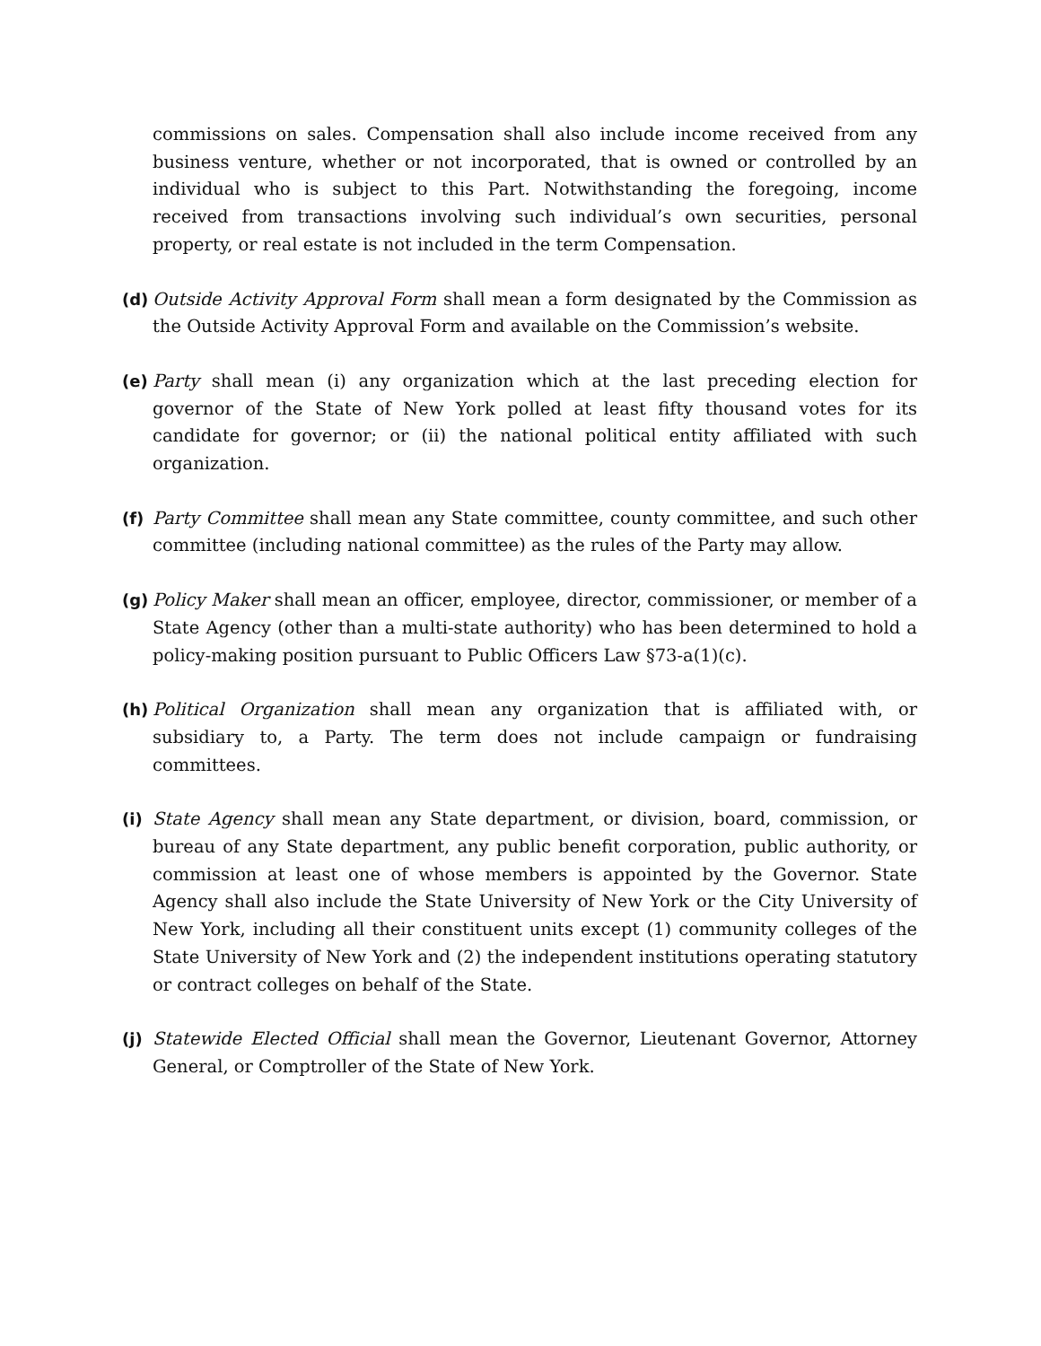commissions on sales. Compensation shall also include income received from any business venture, whether or not incorporated, that is owned or controlled by an individual who is subject to this Part. Notwithstanding the foregoing, income received from transactions involving such individual’s own securities, personal property, or real estate is not included in the term Compensation.
(d) Outside Activity Approval Form shall mean a form designated by the Commission as the Outside Activity Approval Form and available on the Commission’s website.
(e) Party shall mean (i) any organization which at the last preceding election for governor of the State of New York polled at least fifty thousand votes for its candidate for governor; or (ii) the national political entity affiliated with such organization.
(f) Party Committee shall mean any State committee, county committee, and such other committee (including national committee) as the rules of the Party may allow.
(g) Policy Maker shall mean an officer, employee, director, commissioner, or member of a State Agency (other than a multi-state authority) who has been determined to hold a policy-making position pursuant to Public Officers Law §73-a(1)(c).
(h) Political Organization shall mean any organization that is affiliated with, or subsidiary to, a Party. The term does not include campaign or fundraising committees.
(i) State Agency shall mean any State department, or division, board, commission, or bureau of any State department, any public benefit corporation, public authority, or commission at least one of whose members is appointed by the Governor. State Agency shall also include the State University of New York or the City University of New York, including all their constituent units except (1) community colleges of the State University of New York and (2) the independent institutions operating statutory or contract colleges on behalf of the State.
(j) Statewide Elected Official shall mean the Governor, Lieutenant Governor, Attorney General, or Comptroller of the State of New York.